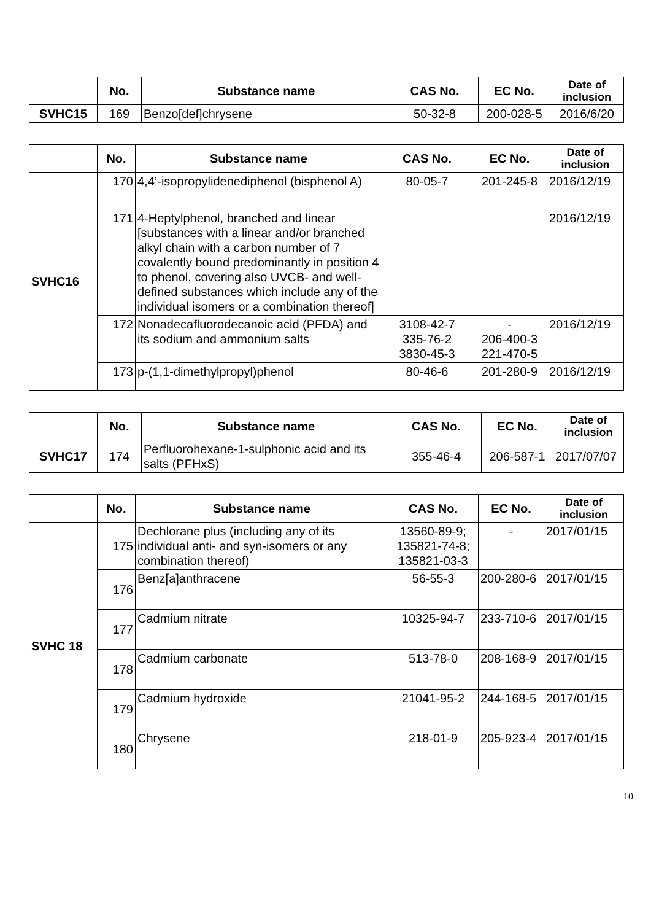| | No. | Substance name | CAS No. | EC No. | Date of inclusion |
| --- | --- | --- | --- | --- | --- |
| SVHC15 | 169 | Benzo[def]chrysene | 50-32-8 | 200-028-5 | 2016/6/20 |
| | No. | Substance name | CAS No. | EC No. | Date of inclusion |
| --- | --- | --- | --- | --- | --- |
| SVHC16 | 170 | 4,4’-isopropylidenediphenol (bisphenol A) | 80-05-7 | 201-245-8 | 2016/12/19 |
| | 171 | 4-Heptylphenol, branched and linear [substances with a linear and/or branched alkyl chain with a carbon number of 7 covalently bound predominantly in position 4 to phenol, covering also UVCB- and well-defined substances which include any of the individual isomers or a combination thereof] | | | 2016/12/19 |
| | 172 | Nonadecafluorodecanoic acid (PFDA) and its sodium and ammonium salts | 3108-42-7 335-76-2 3830-45-3 | - 206-400-3 221-470-5 | 2016/12/19 |
| | 173 | p-(1,1-dimethylpropyl)phenol | 80-46-6 | 201-280-9 | 2016/12/19 |
| | No. | Substance name | CAS No. | EC No. | Date of inclusion |
| --- | --- | --- | --- | --- | --- |
| SVHC17 | 174 | Perfluorohexane-1-sulphonic acid and its salts (PFHxS) | 355-46-4 | 206-587-1 | 2017/07/07 |
| | No. | Substance name | CAS No. | EC No. | Date of inclusion |
| --- | --- | --- | --- | --- | --- |
| SVHC 18 | 175 | Dechlorane plus (including any of its individual anti- and syn-isomers or any combination thereof) | 13560-89-9; 135821-74-8; 135821-03-3 | - | 2017/01/15 |
| | 176 | Benz[a]anthracene | 56-55-3 | 200-280-6 | 2017/01/15 |
| | 177 | Cadmium nitrate | 10325-94-7 | 233-710-6 | 2017/01/15 |
| | 178 | Cadmium carbonate | 513-78-0 | 208-168-9 | 2017/01/15 |
| | 179 | Cadmium hydroxide | 21041-95-2 | 244-168-5 | 2017/01/15 |
| | 180 | Chrysene | 218-01-9 | 205-923-4 | 2017/01/15 |
10